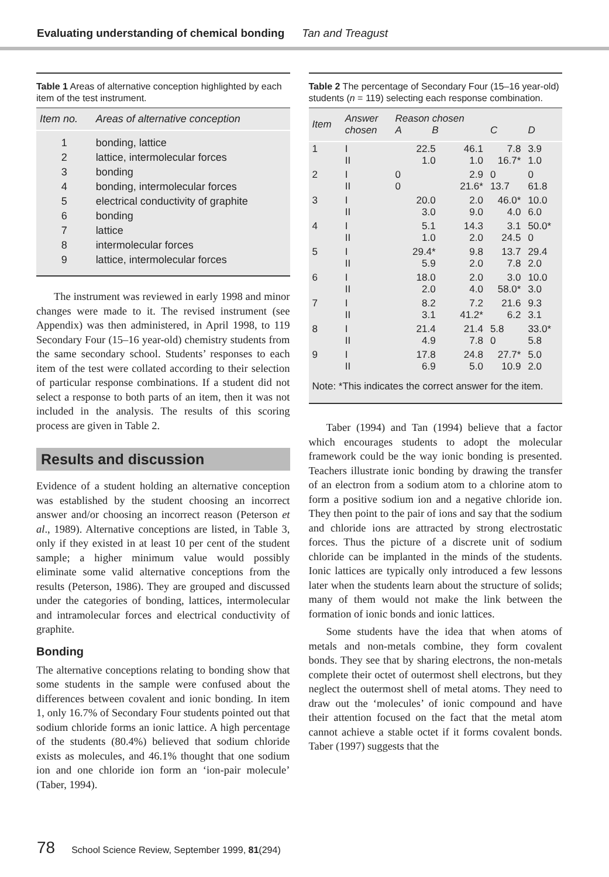Evaluating understanding of chemical bonding Tan and Treagust
Table 1 Areas of alternative conception highlighted by each item of the test instrument.
| Item no. | Areas of alternative conception |
| --- | --- |
| 1 | bonding, lattice |
| 2 | lattice, intermolecular forces |
| 3 | bonding |
| 4 | bonding, intermolecular forces |
| 5 | electrical conductivity of graphite |
| 6 | bonding |
| 7 | lattice |
| 8 | intermolecular forces |
| 9 | lattice, intermolecular forces |
The instrument was reviewed in early 1998 and minor changes were made to it. The revised instrument (see Appendix) was then administered, in April 1998, to 119 Secondary Four (15–16 year-old) chemistry students from the same secondary school. Students’ responses to each item of the test were collated according to their selection of particular response combinations. If a student did not select a response to both parts of an item, then it was not included in the analysis. The results of this scoring process are given in Table 2.
Results and discussion
Evidence of a student holding an alternative conception was established by the student choosing an incorrect answer and/or choosing an incorrect reason (Peterson et al., 1989). Alternative conceptions are listed, in Table 3, only if they existed in at least 10 per cent of the student sample; a higher minimum value would possibly eliminate some valid alternative conceptions from the results (Peterson, 1986). They are grouped and discussed under the categories of bonding, lattices, intermolecular and intramolecular forces and electrical conductivity of graphite.
Bonding
The alternative conceptions relating to bonding show that some students in the sample were confused about the differences between covalent and ionic bonding. In item 1, only 16.7% of Secondary Four students pointed out that sodium chloride forms an ionic lattice. A high percentage of the students (80.4%) believed that sodium chloride exists as molecules, and 46.1% thought that one sodium ion and one chloride ion form an ‘ion-pair molecule’ (Taber, 1994).
Table 2 The percentage of Secondary Four (15–16 year-old) students (n = 119) selecting each response combination.
| Item | Answer chosen | Reason chosen A B | | C | D |
| --- | --- | --- | --- | --- | --- |
| 1 | I II | 22.5 1.0 | 46.1 1.0 | 7.8 16.7* | 3.9 1.0 |
| 2 | I II | 0 0 | 2.9 21.6* | 0 13.7 | 0 61.8 |
| 3 | I II | 20.0 3.0 | 2.0 9.0 | 46.0* 4.0 | 10.0 6.0 |
| 4 | I II | 5.1 1.0 | 14.3 2.0 | 3.1 24.5 | 50.0* 0 |
| 5 | I II | 29.4* 5.9 | 9.8 2.0 | 13.7 7.8 | 29.4 2.0 |
| 6 | I II | 18.0 2.0 | 2.0 4.0 | 3.0 58.0* | 10.0 3.0 |
| 7 | I II | 8.2 3.1 | 7.2 41.2* | 21.6 6.2 | 9.3 3.1 |
| 8 | I II | 21.4 4.9 | 21.4 7.8 | 5.8 0 | 33.0* 5.8 |
| 9 | I II | 17.8 6.9 | 24.8 5.0 | 27.7* 10.9 | 5.0 2.0 |
| Note: *This indicates the correct answer for the item. | | | | | |
Taber (1994) and Tan (1994) believe that a factor which encourages students to adopt the molecular framework could be the way ionic bonding is presented. Teachers illustrate ionic bonding by drawing the transfer of an electron from a sodium atom to a chlorine atom to form a positive sodium ion and a negative chloride ion. They then point to the pair of ions and say that the sodium and chloride ions are attracted by strong electrostatic forces. Thus the picture of a discrete unit of sodium chloride can be implanted in the minds of the students. Ionic lattices are typically only introduced a few lessons later when the students learn about the structure of solids; many of them would not make the link between the formation of ionic bonds and ionic lattices.
Some students have the idea that when atoms of metals and non-metals combine, they form covalent bonds. They see that by sharing electrons, the non-metals complete their octet of outermost shell electrons, but they neglect the outermost shell of metal atoms. They need to draw out the ‘molecules’ of ionic compound and have their attention focused on the fact that the metal atom cannot achieve a stable octet if it forms covalent bonds. Taber (1997) suggests that the
78 School Science Review, September 1999, 81(294)